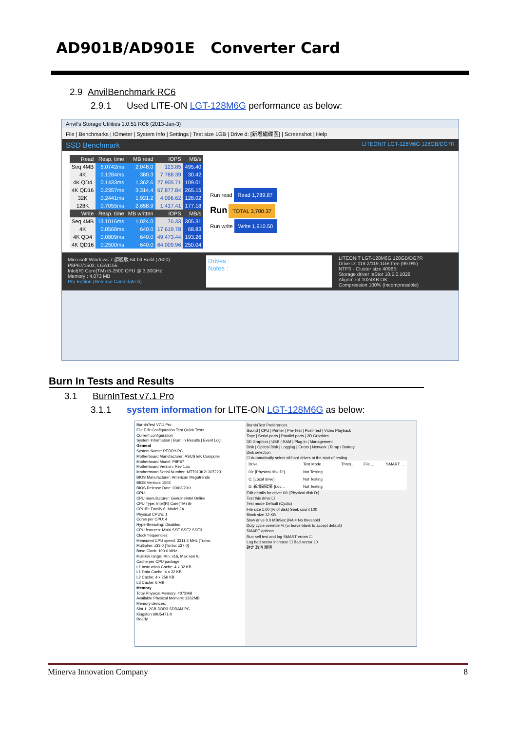AD901B/AD901E Converter Card
2.9 AnvilBenchmark RC6
2.9.1 Used LITE-ON LGT-128M6G performance as below:
Anvil's Storage Utilities 1.0.51 RC6 (2013-Jan-3)
File | Benchmarks | IOmeter | System Info | Settings | Test size 1GB | Drive d: [新增磁碟區] | Screenshot | Help
SSD Benchmark LITEONIT LGT-128M6G 128GB/DG7R
| Read | Resp. time | MB read | IOPS | MB/s |
| --- | --- | --- | --- | --- |
| Seq 4MB | 8.0742ms | 2,048.0 | 123.85 | 495.40 |
| 4K | 0.1284ms | 380.3 | 7,788.39 | 30.42 |
| 4K QD4 | 0.1433ms | 1,362.6 | 27,905.71 | 109.01 |
| 4K QD16 | 0.2357ms | 3,314.4 | 67,877.84 | 265.15 |
| 32K | 0.2441ms | 1,921.2 | 4,096.62 | 128.02 |
| 128K | 0.7055ms | 2,658.9 | 1,417.41 | 177.18 |
| Write | Resp. time | MB written | IOPS | MB/s |
| Seq 4MB | 13.1016ms | 1,024.0 | 76.33 | 305.31 |
| 4K | 0.0568ms | 640.0 | 17,619.78 | 68.83 |
| 4K QD4 | 0.0809ms | 640.0 | 49,473.44 | 193.26 |
| 4K QD16 | 0.2500ms | 640.0 | 64,009.96 | 250.04 |
Run read Read 1,789.87
Run TOTAL 3,700.37
Run write Write 1,910.50
Microsoft Windows 7 旗艦版 64-bit Build (7600)
P8P67/1502, LGA1155
Intel(R) Core(TM) i5-2500 CPU @ 3.30GHz
Memory : 4,073 MB
Pro Edition (Release Candidate 6)
Drives :
Notes :
LITEONIT LGT-128M6G 128GB/DG7R
Drive D: 119.2/119.1GB free (99.9%)
NTFS - Cluster size 4096B
Storage driver iaStor 10.5.0.1026
Alignment 1024KB OK
Compression 100% (Incompressible)
Burn In Tests and Results
3.1 BurnInTest v7.1 Pro
3.1.1 system information for LITE-ON LGT-128M6G as below:
BurnInTest V7.1 Pro
File Edit Configuration Test Quick Tests
Current configuration
System Information | Burn In Results | Event Log
General
System Name: PERRY-PC
Motherboard Manufacturer: ASUSTeK Computer
Motherboard Model: P8P67
Motherboard Version: Rev 1.xx
Motherboard Serial Number: MT7013K21307223
BIOS Manufacturer: American Megatrends
BIOS Version: 1502
BIOS Release Date: 03/02/2011
CPU
CPU manufacturer: GenuineIntel Online
CPU Type: Intel(R) Core(TM) i5-
CPUID: Family 6, Model 2A
Physical CPU's: 1
Cores per CPU: 4
Hyperthreading: Disabled
CPU features: MMX SSE SSE2 SSE3
Clock frequencies:
Measured CPU speed: 3311.3 MHz [Turbo:
Multiplier: x33.0 [Turbo: x37.0]
Base Clock: 100.0 MHz
Mulipler range: Min: x16, Max non tu
Cache per CPU package:
L1 Instruction Cache: 4 x 32 KB
L1 Data Cache: 4 x 32 KB
L2 Cache: 4 x 256 KB
L3 Cache: 6 MB
Memory
Total Physical Memory: 4073MB
Available Physical Memory: 3262MB
Memory devices:
Slot 1: 2GB DDR3 SDRAM PC
Kingston 99U5471-0
Ready
BurnInTest Preferences
Sound | CPU | Printer | Pre-Test | Post-Test | Video Playback
Tape | Serial ports | Parallel ports | 2D Graphics
3D Graphics | USB | RAM | Plug-in | Management
Disk | Optical Disk | Logging | Errors | Network | Temp / Battery
Disk selection
☐ Automatically select all hard drives at the start of testing
| Drive | Test Mode | Thres... | File ... | SMART: ... |
| 00: [Physical disk D:] | Not Testing | | | |
| C: [Local drive] | Not Testing | | | |
| D: 新增磁碟區 [Loc... | Not Testing | | | |
Edit details for drive: 00: [Physical disk D:]
Test this drive ☐
Test mode Default (Cyclic)
File size 1.00 (% of disk) Seek count 100
Block size 32 KB
Slow drive 0.0 MB/Sec (NA = No threshold
Duty cycle override % (or leave blank to accept default)
SMART options
Run self test and log SMART errors ☐
Log bad sector increase ☐ Bad sector 20
確定 取消 說明
Minerva Innovation Company 8